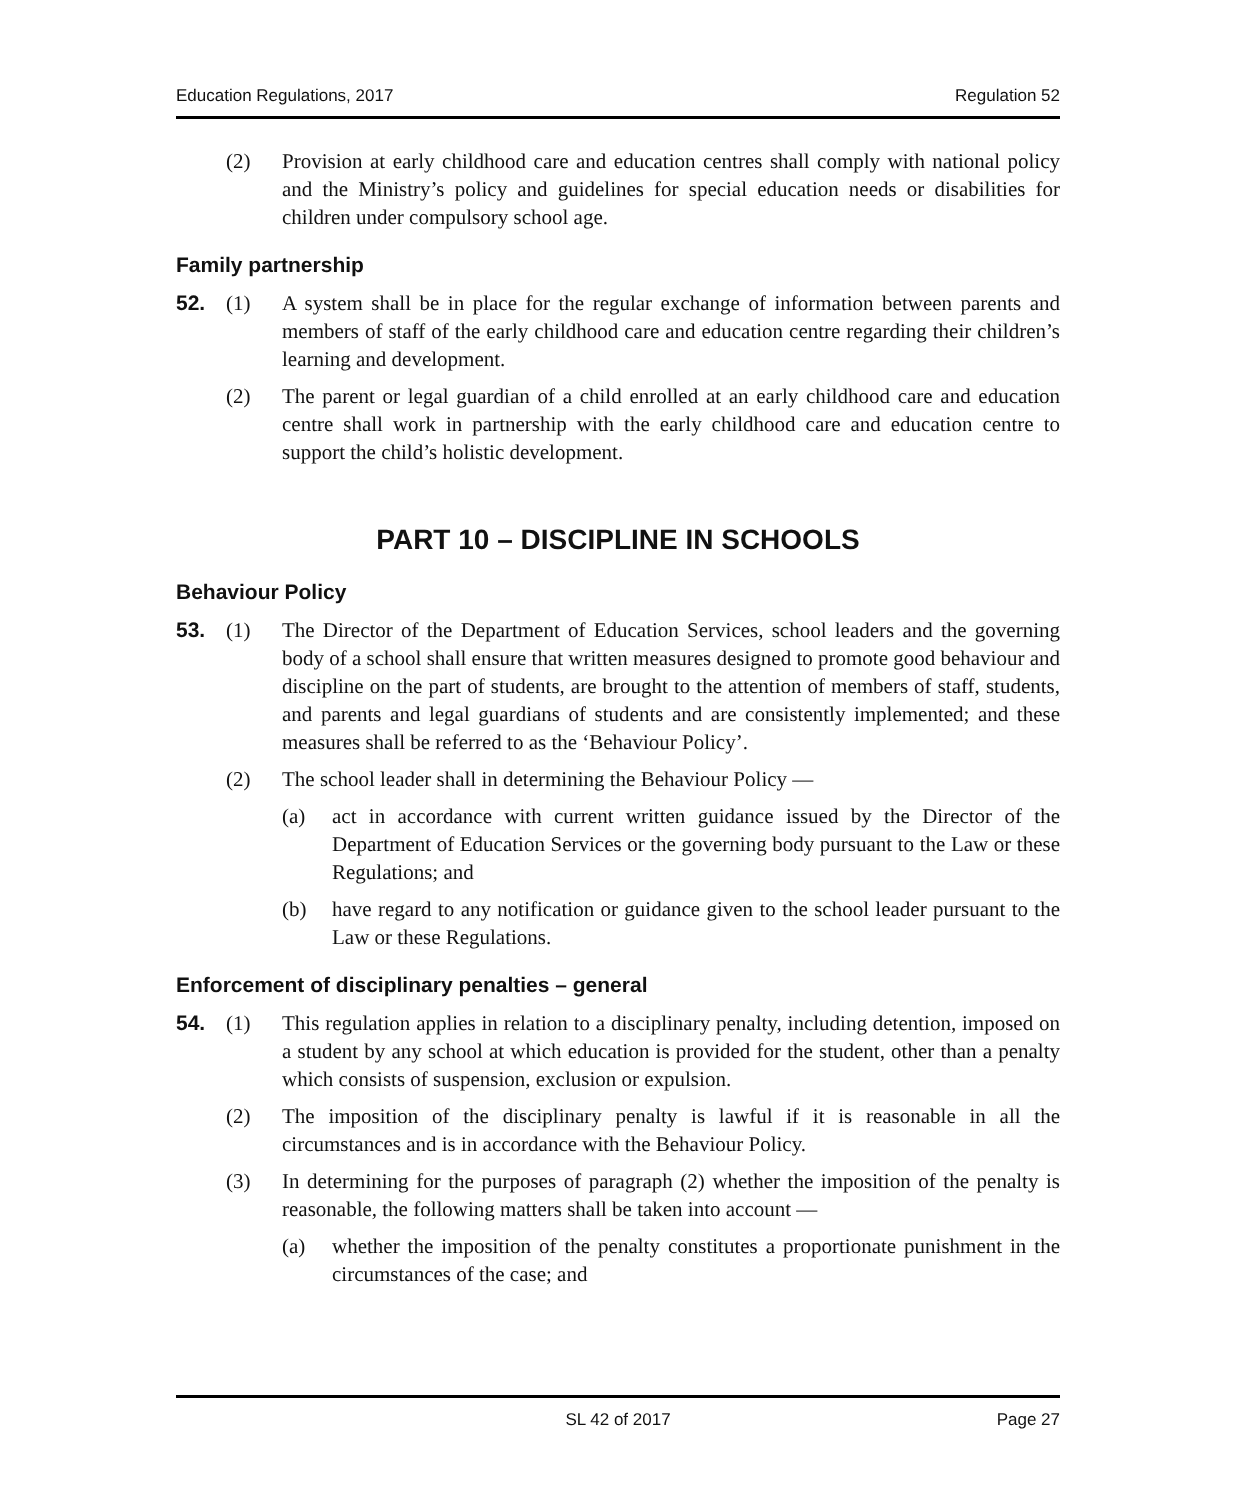Education Regulations, 2017 Regulation 52
(2) Provision at early childhood care and education centres shall comply with national policy and the Ministry’s policy and guidelines for special education needs or disabilities for children under compulsory school age.
Family partnership
52. (1) A system shall be in place for the regular exchange of information between parents and members of staff of the early childhood care and education centre regarding their children’s learning and development.
(2) The parent or legal guardian of a child enrolled at an early childhood care and education centre shall work in partnership with the early childhood care and education centre to support the child’s holistic development.
PART 10 – DISCIPLINE IN SCHOOLS
Behaviour Policy
53. (1) The Director of the Department of Education Services, school leaders and the governing body of a school shall ensure that written measures designed to promote good behaviour and discipline on the part of students, are brought to the attention of members of staff, students, and parents and legal guardians of students and are consistently implemented; and these measures shall be referred to as the ‘Behaviour Policy’.
(2) The school leader shall in determining the Behaviour Policy —
(a) act in accordance with current written guidance issued by the Director of the Department of Education Services or the governing body pursuant to the Law or these Regulations; and
(b) have regard to any notification or guidance given to the school leader pursuant to the Law or these Regulations.
Enforcement of disciplinary penalties – general
54. (1) This regulation applies in relation to a disciplinary penalty, including detention, imposed on a student by any school at which education is provided for the student, other than a penalty which consists of suspension, exclusion or expulsion.
(2) The imposition of the disciplinary penalty is lawful if it is reasonable in all the circumstances and is in accordance with the Behaviour Policy.
(3) In determining for the purposes of paragraph (2) whether the imposition of the penalty is reasonable, the following matters shall be taken into account —
(a) whether the imposition of the penalty constitutes a proportionate punishment in the circumstances of the case; and
SL 42 of 2017 Page 27